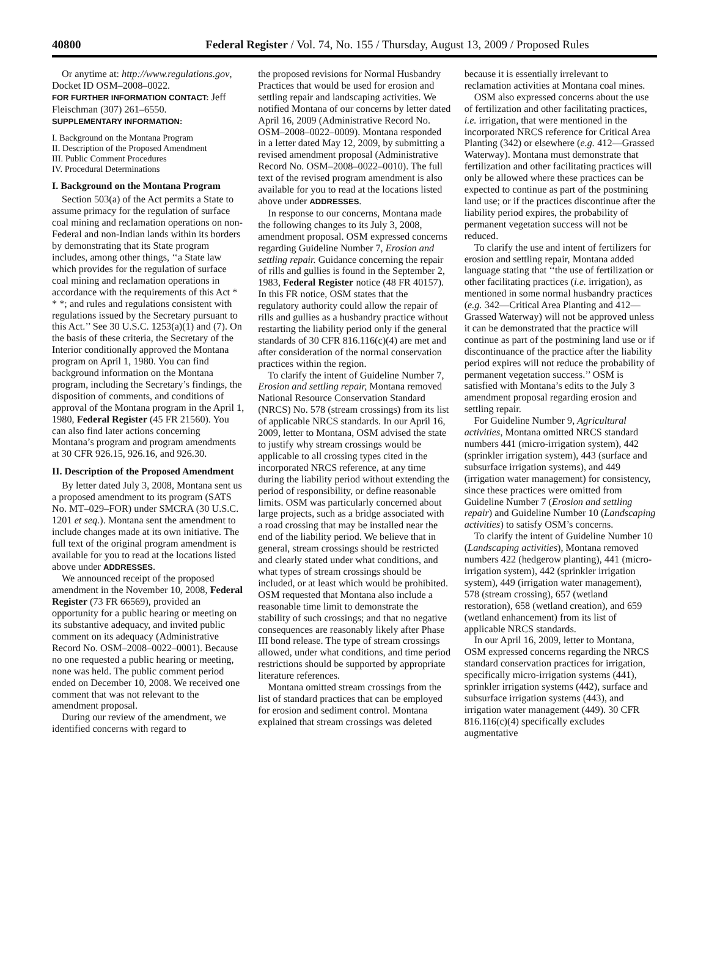40800 Federal Register / Vol. 74, No. 155 / Thursday, August 13, 2009 / Proposed Rules
Or anytime at: http://www.regulations.gov, Docket ID OSM–2008–0022.
FOR FURTHER INFORMATION CONTACT: Jeff Fleischman (307) 261–6550.
SUPPLEMENTARY INFORMATION:
I. Background on the Montana Program
II. Description of the Proposed Amendment
III. Public Comment Procedures
IV. Procedural Determinations
I. Background on the Montana Program
Section 503(a) of the Act permits a State to assume primacy for the regulation of surface coal mining and reclamation operations on non-Federal and non-Indian lands within its borders by demonstrating that its State program includes, among other things, ‘‘a State law which provides for the regulation of surface coal mining and reclamation operations in accordance with the requirements of this Act * * *; and rules and regulations consistent with regulations issued by the Secretary pursuant to this Act.’’ See 30 U.S.C. 1253(a)(1) and (7). On the basis of these criteria, the Secretary of the Interior conditionally approved the Montana program on April 1, 1980. You can find background information on the Montana program, including the Secretary’s findings, the disposition of comments, and conditions of approval of the Montana program in the April 1, 1980, Federal Register (45 FR 21560). You can also find later actions concerning Montana’s program and program amendments at 30 CFR 926.15, 926.16, and 926.30.
II. Description of the Proposed Amendment
By letter dated July 3, 2008, Montana sent us a proposed amendment to its program (SATS No. MT–029–FOR) under SMCRA (30 U.S.C. 1201 et seq.). Montana sent the amendment to include changes made at its own initiative. The full text of the original program amendment is available for you to read at the locations listed above under ADDRESSES.
We announced receipt of the proposed amendment in the November 10, 2008, Federal Register (73 FR 66569), provided an opportunity for a public hearing or meeting on its substantive adequacy, and invited public comment on its adequacy (Administrative Record No. OSM–2008–0022–0001). Because no one requested a public hearing or meeting, none was held. The public comment period ended on December 10, 2008. We received one comment that was not relevant to the amendment proposal.
During our review of the amendment, we identified concerns with regard to
the proposed revisions for Normal Husbandry Practices that would be used for erosion and settling repair and landscaping activities. We notified Montana of our concerns by letter dated April 16, 2009 (Administrative Record No. OSM–2008–0022–0009). Montana responded in a letter dated May 12, 2009, by submitting a revised amendment proposal (Administrative Record No. OSM–2008–0022–0010). The full text of the revised program amendment is also available for you to read at the locations listed above under ADDRESSES.
In response to our concerns, Montana made the following changes to its July 3, 2008, amendment proposal. OSM expressed concerns regarding Guideline Number 7, Erosion and settling repair. Guidance concerning the repair of rills and gullies is found in the September 2, 1983, Federal Register notice (48 FR 40157). In this FR notice, OSM states that the regulatory authority could allow the repair of rills and gullies as a husbandry practice without restarting the liability period only if the general standards of 30 CFR 816.116(c)(4) are met and after consideration of the normal conservation practices within the region.
To clarify the intent of Guideline Number 7, Erosion and settling repair, Montana removed National Resource Conservation Standard (NRCS) No. 578 (stream crossings) from its list of applicable NRCS standards. In our April 16, 2009, letter to Montana, OSM advised the state to justify why stream crossings would be applicable to all crossing types cited in the incorporated NRCS reference, at any time during the liability period without extending the period of responsibility, or define reasonable limits. OSM was particularly concerned about large projects, such as a bridge associated with a road crossing that may be installed near the end of the liability period. We believe that in general, stream crossings should be restricted and clearly stated under what conditions, and what types of stream crossings should be included, or at least which would be prohibited. OSM requested that Montana also include a reasonable time limit to demonstrate the stability of such crossings; and that no negative consequences are reasonably likely after Phase III bond release. The type of stream crossings allowed, under what conditions, and time period restrictions should be supported by appropriate literature references.
Montana omitted stream crossings from the list of standard practices that can be employed for erosion and sediment control. Montana explained that stream crossings was deleted
because it is essentially irrelevant to reclamation activities at Montana coal mines.
OSM also expressed concerns about the use of fertilization and other facilitating practices, i.e. irrigation, that were mentioned in the incorporated NRCS reference for Critical Area Planting (342) or elsewhere (e.g. 412—Grassed Waterway). Montana must demonstrate that fertilization and other facilitating practices will only be allowed where these practices can be expected to continue as part of the postmining land use; or if the practices discontinue after the liability period expires, the probability of permanent vegetation success will not be reduced.
To clarify the use and intent of fertilizers for erosion and settling repair, Montana added language stating that ‘‘the use of fertilization or other facilitating practices (i.e. irrigation), as mentioned in some normal husbandry practices (e.g. 342—Critical Area Planting and 412—Grassed Waterway) will not be approved unless it can be demonstrated that the practice will continue as part of the postmining land use or if discontinuance of the practice after the liability period expires will not reduce the probability of permanent vegetation success.’’ OSM is satisfied with Montana’s edits to the July 3 amendment proposal regarding erosion and settling repair.
For Guideline Number 9, Agricultural activities, Montana omitted NRCS standard numbers 441 (micro-irrigation system), 442 (sprinkler irrigation system), 443 (surface and subsurface irrigation systems), and 449 (irrigation water management) for consistency, since these practices were omitted from Guideline Number 7 (Erosion and settling repair) and Guideline Number 10 (Landscaping activities) to satisfy OSM’s concerns.
To clarify the intent of Guideline Number 10 (Landscaping activities), Montana removed numbers 422 (hedgerow planting), 441 (micro-irrigation system), 442 (sprinkler irrigation system), 449 (irrigation water management), 578 (stream crossing), 657 (wetland restoration), 658 (wetland creation), and 659 (wetland enhancement) from its list of applicable NRCS standards.
In our April 16, 2009, letter to Montana, OSM expressed concerns regarding the NRCS standard conservation practices for irrigation, specifically micro-irrigation systems (441), sprinkler irrigation systems (442), surface and subsurface irrigation systems (443), and irrigation water management (449). 30 CFR 816.116(c)(4) specifically excludes augmentative